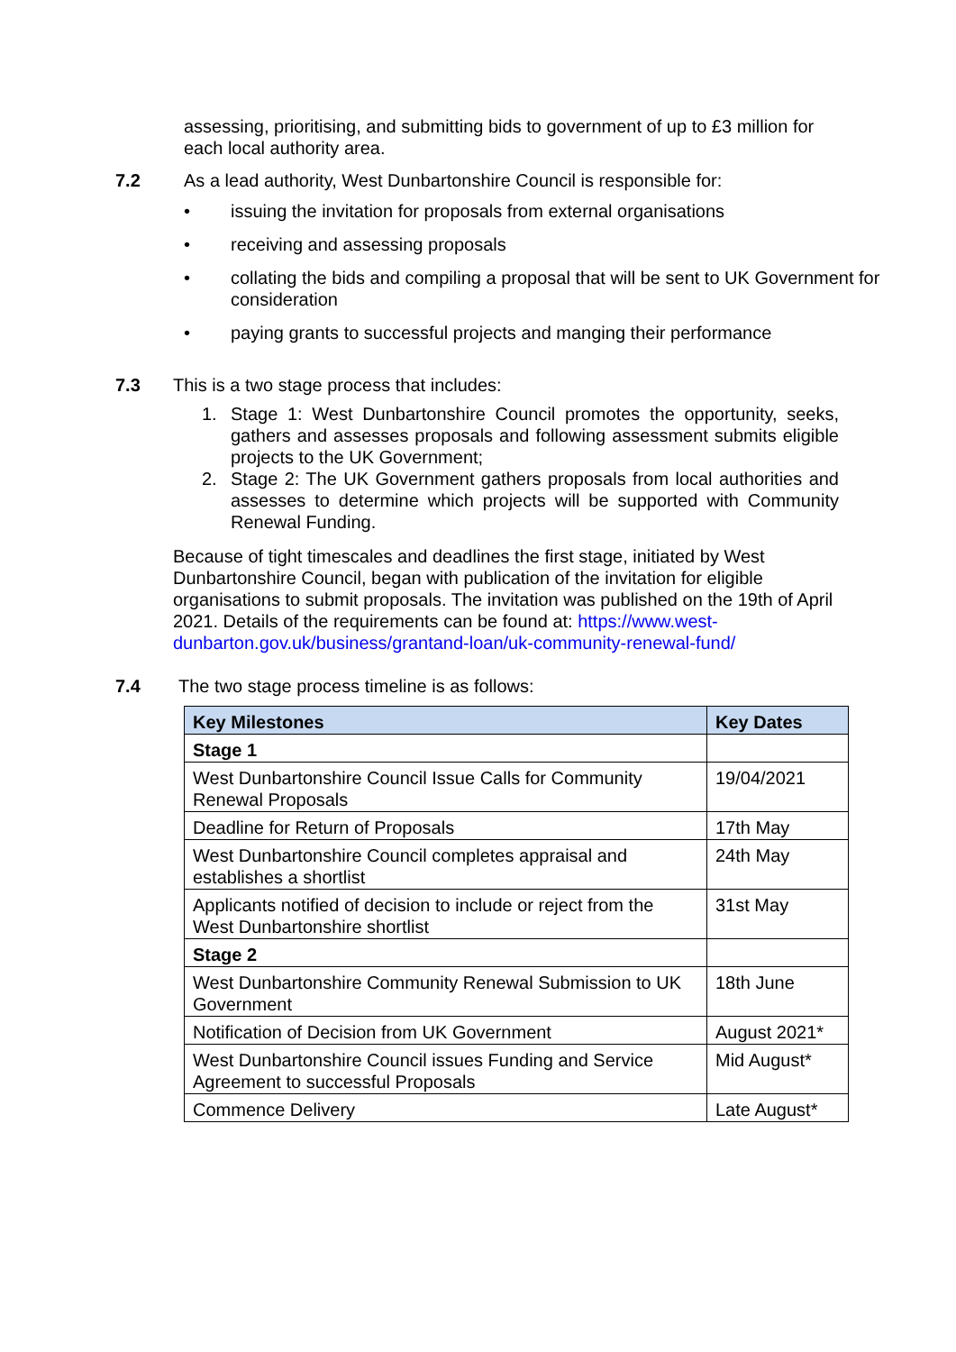assessing, prioritising, and submitting bids to government of up to £3 million for each local authority area.
7.2 As a lead authority, West Dunbartonshire Council is responsible for:
• issuing the invitation for proposals from external organisations
• receiving and assessing proposals
• collating the bids and compiling a proposal that will be sent to UK Government for consideration
• paying grants to successful projects and manging their performance
7.3 This is a two stage process that includes:
1. Stage 1: West Dunbartonshire Council promotes the opportunity, seeks, gathers and assesses proposals and following assessment submits eligible projects to the UK Government;
2. Stage 2: The UK Government gathers proposals from local authorities and assesses to determine which projects will be supported with Community Renewal Funding.
Because of tight timescales and deadlines the first stage, initiated by West Dunbartonshire Council, began with publication of the invitation for eligible organisations to submit proposals. The invitation was published on the 19th of April 2021. Details of the requirements can be found at: https://www.west-dunbarton.gov.uk/business/grantand-loan/uk-community-renewal-fund/
7.4 The two stage process timeline is as follows:
| Key Milestones | Key Dates |
| --- | --- |
| Stage 1 | |
| West Dunbartonshire Council Issue Calls for Community Renewal Proposals | 19/04/2021 |
| Deadline for Return of Proposals | 17th May |
| West Dunbartonshire Council completes appraisal and establishes a shortlist | 24th May |
| Applicants notified of decision to include or reject from the West Dunbartonshire shortlist | 31st May |
| Stage 2 | |
| West Dunbartonshire Community Renewal Submission to UK Government | 18th June |
| Notification of Decision from UK Government | August 2021* |
| West Dunbartonshire Council issues Funding and Service Agreement to successful Proposals | Mid August* |
| Commence Delivery | Late August* |